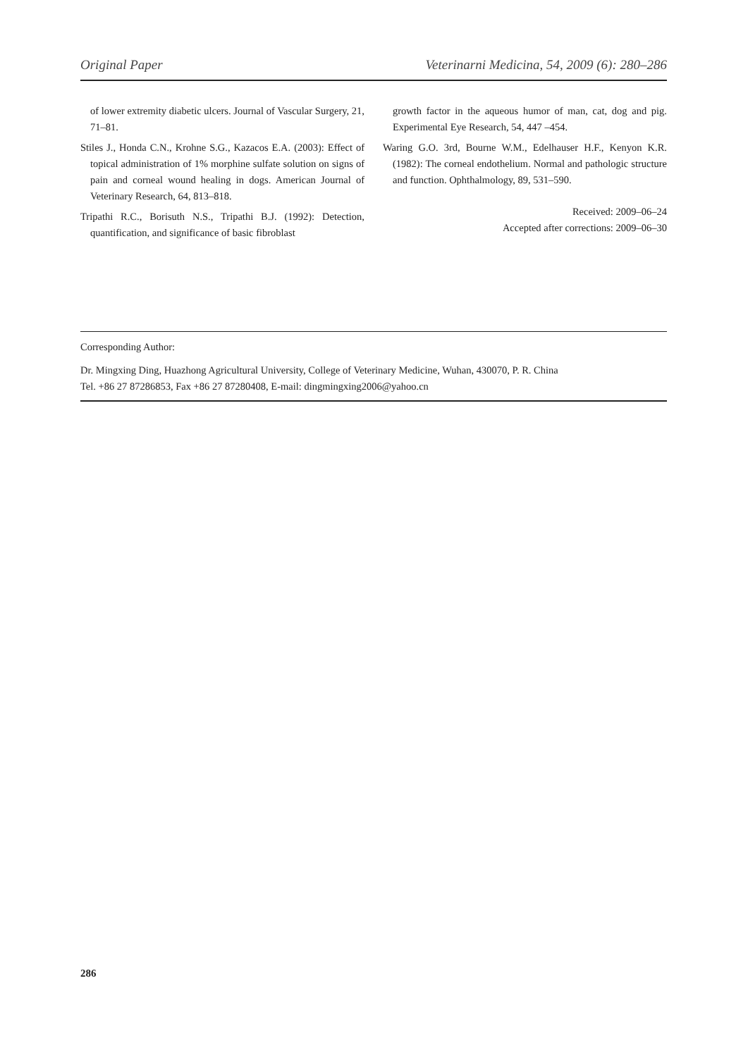Original Paper Veterinarni Medicina, 54, 2009 (6): 280–286
of lower extremity diabetic ulcers. Journal of Vascular Surgery, 21, 71–81.
Stiles J., Honda C.N., Krohne S.G., Kazacos E.A. (2003): Effect of topical administration of 1% morphine sulfate solution on signs of pain and corneal wound healing in dogs. American Journal of Veterinary Research, 64, 813–818.
Tripathi R.C., Borisuth N.S., Tripathi B.J. (1992): Detection, quantification, and significance of basic fibroblast
growth factor in the aqueous humor of man, cat, dog and pig. Experimental Eye Research, 54, 447 –454.
Waring G.O. 3rd, Bourne W.M., Edelhauser H.F., Kenyon K.R. (1982): The corneal endothelium. Normal and pathologic structure and function. Ophthalmology, 89, 531–590.
Received: 2009–06–24
Accepted after corrections: 2009–06–30
Corresponding Author:
Dr. Mingxing Ding, Huazhong Agricultural University, College of Veterinary Medicine, Wuhan, 430070, P. R. China
Tel. +86 27 87286853, Fax +86 27 87280408, E-mail: dingmingxing2006@yahoo.cn
286